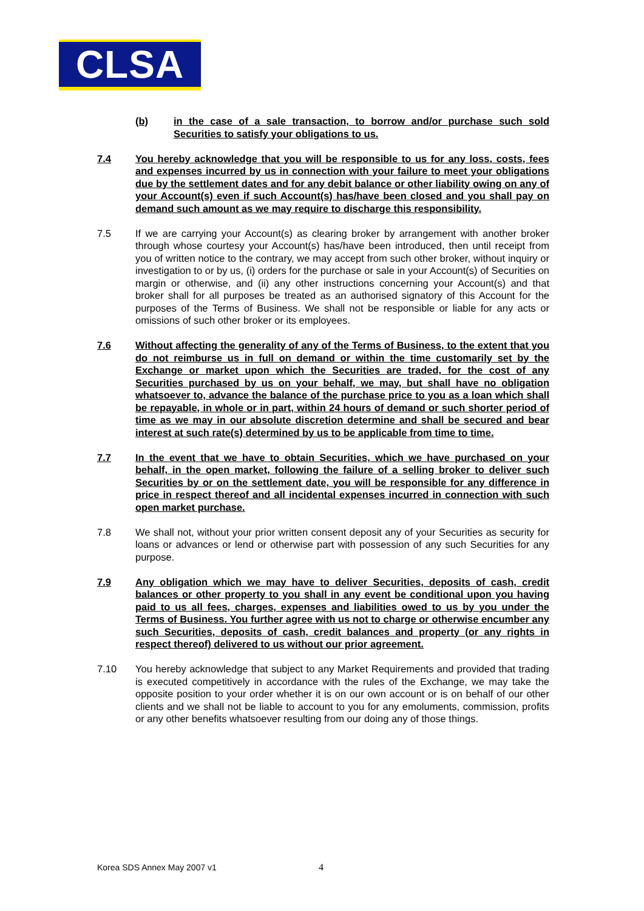CLSA
(b) in the case of a sale transaction, to borrow and/or purchase such sold Securities to satisfy your obligations to us.
7.4 You hereby acknowledge that you will be responsible to us for any loss, costs, fees and expenses incurred by us in connection with your failure to meet your obligations due by the settlement dates and for any debit balance or other liability owing on any of your Account(s) even if such Account(s) has/have been closed and you shall pay on demand such amount as we may require to discharge this responsibility.
7.5 If we are carrying your Account(s) as clearing broker by arrangement with another broker through whose courtesy your Account(s) has/have been introduced, then until receipt from you of written notice to the contrary, we may accept from such other broker, without inquiry or investigation to or by us, (i) orders for the purchase or sale in your Account(s) of Securities on margin or otherwise, and (ii) any other instructions concerning your Account(s) and that broker shall for all purposes be treated as an authorised signatory of this Account for the purposes of the Terms of Business. We shall not be responsible or liable for any acts or omissions of such other broker or its employees.
7.6 Without affecting the generality of any of the Terms of Business, to the extent that you do not reimburse us in full on demand or within the time customarily set by the Exchange or market upon which the Securities are traded, for the cost of any Securities purchased by us on your behalf, we may, but shall have no obligation whatsoever to, advance the balance of the purchase price to you as a loan which shall be repayable, in whole or in part, within 24 hours of demand or such shorter period of time as we may in our absolute discretion determine and shall be secured and bear interest at such rate(s) determined by us to be applicable from time to time.
7.7 In the event that we have to obtain Securities, which we have purchased on your behalf, in the open market, following the failure of a selling broker to deliver such Securities by or on the settlement date, you will be responsible for any difference in price in respect thereof and all incidental expenses incurred in connection with such open market purchase.
7.8 We shall not, without your prior written consent deposit any of your Securities as security for loans or advances or lend or otherwise part with possession of any such Securities for any purpose.
7.9 Any obligation which we may have to deliver Securities, deposits of cash, credit balances or other property to you shall in any event be conditional upon you having paid to us all fees, charges, expenses and liabilities owed to us by you under the Terms of Business. You further agree with us not to charge or otherwise encumber any such Securities, deposits of cash, credit balances and property (or any rights in respect thereof) delivered to us without our prior agreement.
7.10 You hereby acknowledge that subject to any Market Requirements and provided that trading is executed competitively in accordance with the rules of the Exchange, we may take the opposite position to your order whether it is on our own account or is on behalf of our other clients and we shall not be liable to account to you for any emoluments, commission, profits or any other benefits whatsoever resulting from our doing any of those things.
Korea SDS Annex May 2007 v1 4